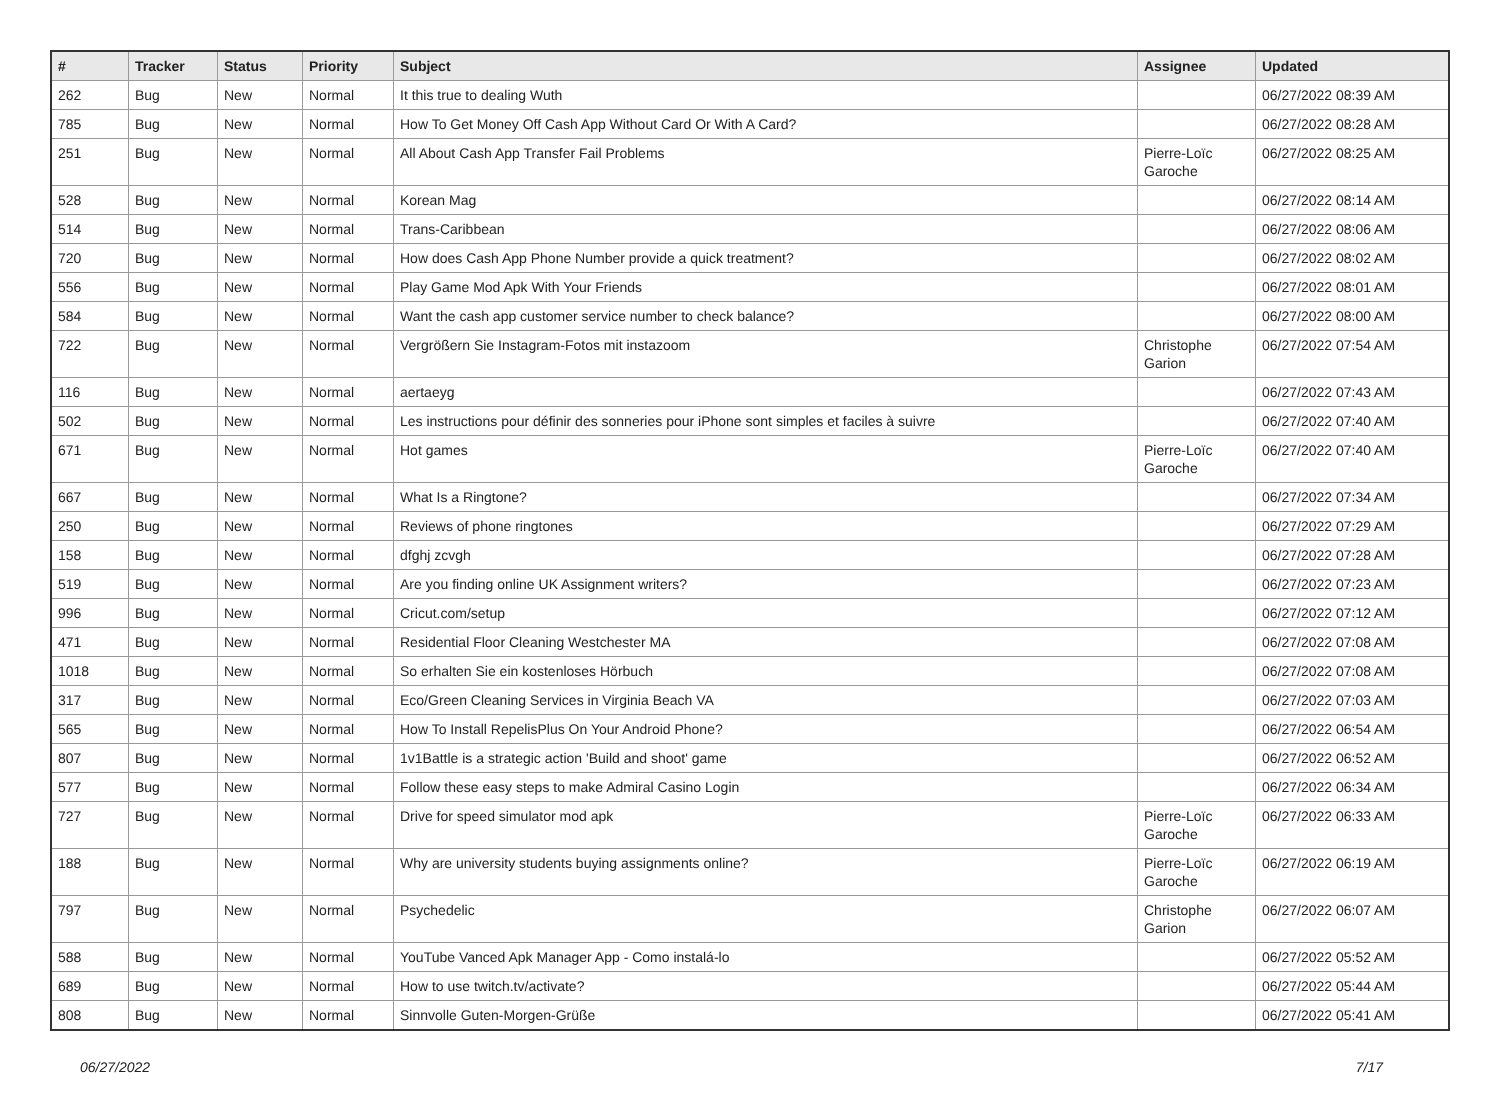| # | Tracker | Status | Priority | Subject | Assignee | Updated |
| --- | --- | --- | --- | --- | --- | --- |
| 262 | Bug | New | Normal | It this true to dealing Wuth | | 06/27/2022 08:39 AM |
| 785 | Bug | New | Normal | How To Get Money Off Cash App Without Card Or With A Card? | | 06/27/2022 08:28 AM |
| 251 | Bug | New | Normal | All About Cash App Transfer Fail Problems | Pierre-Loïc Garoche | 06/27/2022 08:25 AM |
| 528 | Bug | New | Normal | Korean Mag | | 06/27/2022 08:14 AM |
| 514 | Bug | New | Normal | Trans-Caribbean | | 06/27/2022 08:06 AM |
| 720 | Bug | New | Normal | How does Cash App Phone Number provide a quick treatment? | | 06/27/2022 08:02 AM |
| 556 | Bug | New | Normal | Play Game Mod Apk With Your Friends | | 06/27/2022 08:01 AM |
| 584 | Bug | New | Normal | Want the cash app customer service number to check balance? | | 06/27/2022 08:00 AM |
| 722 | Bug | New | Normal | Vergrößern Sie Instagram-Fotos mit instazoom | Christophe Garion | 06/27/2022 07:54 AM |
| 116 | Bug | New | Normal | aertaeyg | | 06/27/2022 07:43 AM |
| 502 | Bug | New | Normal | Les instructions pour définir des sonneries pour iPhone sont simples et faciles à suivre | | 06/27/2022 07:40 AM |
| 671 | Bug | New | Normal | Hot games | Pierre-Loïc Garoche | 06/27/2022 07:40 AM |
| 667 | Bug | New | Normal | What Is a Ringtone? | | 06/27/2022 07:34 AM |
| 250 | Bug | New | Normal | Reviews of phone ringtones | | 06/27/2022 07:29 AM |
| 158 | Bug | New | Normal | dfghj zcvgh | | 06/27/2022 07:28 AM |
| 519 | Bug | New | Normal | Are you finding online UK Assignment writers? | | 06/27/2022 07:23 AM |
| 996 | Bug | New | Normal | Cricut.com/setup | | 06/27/2022 07:12 AM |
| 471 | Bug | New | Normal | Residential Floor Cleaning Westchester MA | | 06/27/2022 07:08 AM |
| 1018 | Bug | New | Normal | So erhalten Sie ein kostenloses Hörbuch | | 06/27/2022 07:08 AM |
| 317 | Bug | New | Normal | Eco/Green Cleaning Services in Virginia Beach VA | | 06/27/2022 07:03 AM |
| 565 | Bug | New | Normal | How To Install RepelisPlus On Your Android Phone? | | 06/27/2022 06:54 AM |
| 807 | Bug | New | Normal | 1v1Battle is a strategic action 'Build and shoot' game | | 06/27/2022 06:52 AM |
| 577 | Bug | New | Normal | Follow these easy steps to make Admiral Casino Login | | 06/27/2022 06:34 AM |
| 727 | Bug | New | Normal | Drive for speed simulator mod apk | Pierre-Loïc Garoche | 06/27/2022 06:33 AM |
| 188 | Bug | New | Normal | Why are university students buying assignments online? | Pierre-Loïc Garoche | 06/27/2022 06:19 AM |
| 797 | Bug | New | Normal | Psychedelic | Christophe Garion | 06/27/2022 06:07 AM |
| 588 | Bug | New | Normal | YouTube Vanced Apk Manager App - Como instalá-lo | | 06/27/2022 05:52 AM |
| 689 | Bug | New | Normal | How to use twitch.tv/activate? | | 06/27/2022 05:44 AM |
| 808 | Bug | New | Normal | Sinnvolle Guten-Morgen-Grüße | | 06/27/2022 05:41 AM |
06/27/2022 7/17